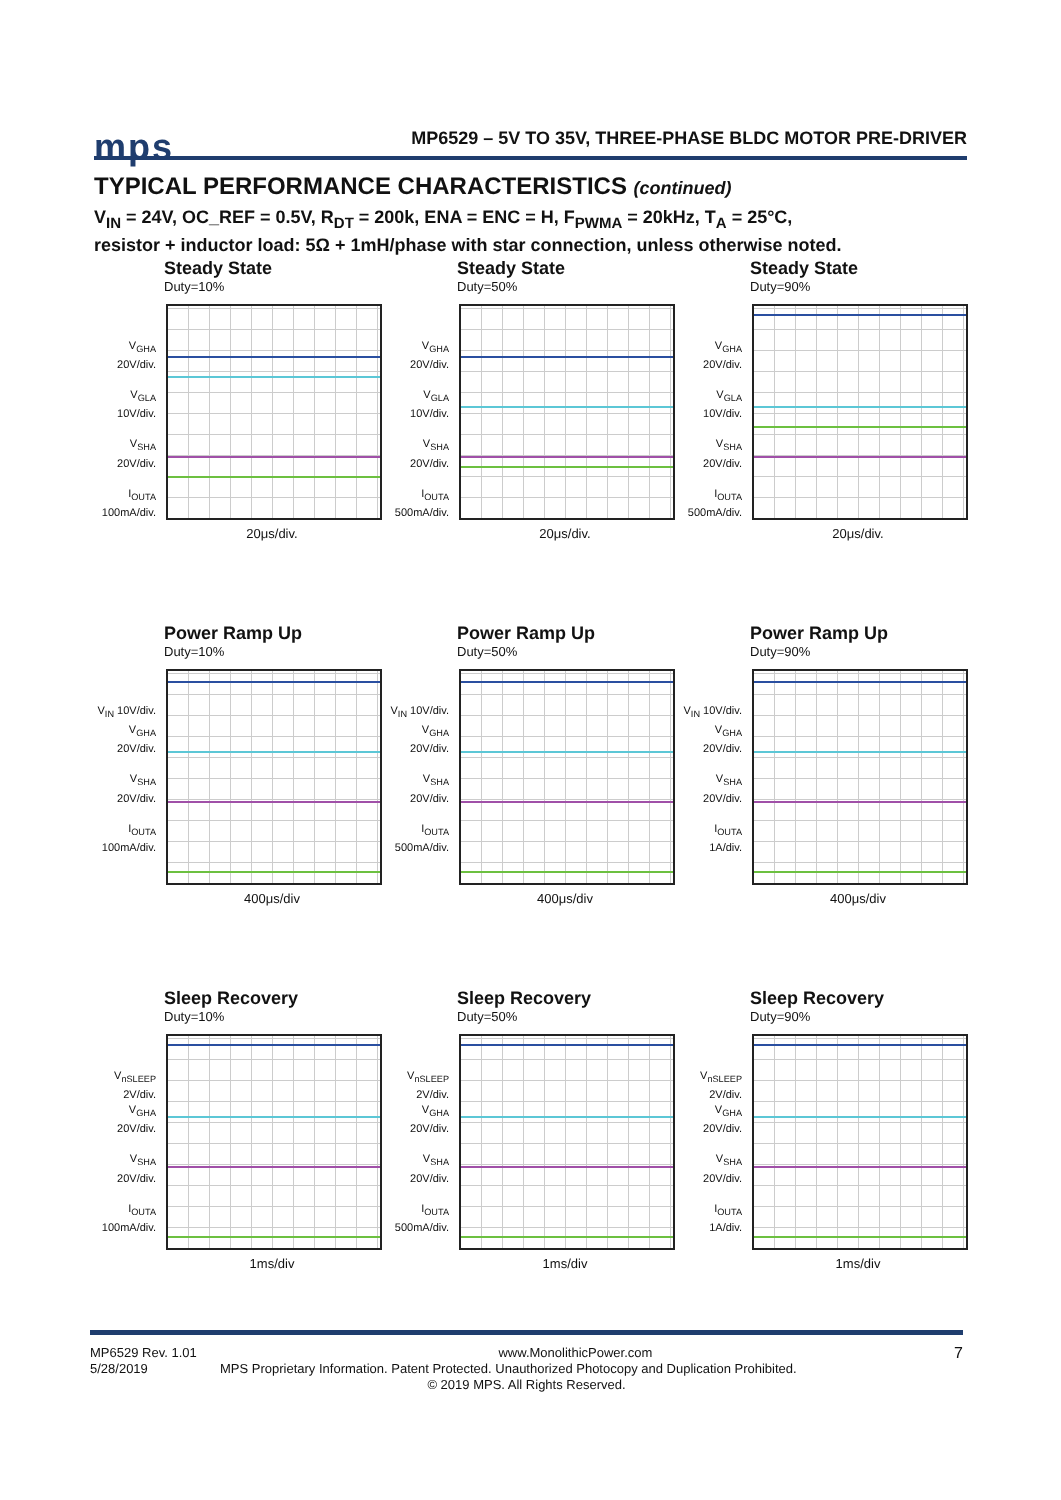mps
MP6529 – 5V TO 35V, THREE-PHASE BLDC MOTOR PRE-DRIVER
TYPICAL PERFORMANCE CHARACTERISTICS (continued)
V<sub>IN</sub> = 24V, OC_REF = 0.5V, R<sub>DT</sub> = 200k, ENA = ENC = H, F<sub>PWMA</sub> = 20kHz, T<sub>A</sub> = 25°C,
resistor + inductor load: 5Ω + 1mH/phase with star connection, unless otherwise noted.
Steady State
Duty=10%
V<sub>GHA</sub> 20V/div.
V<sub>GLA</sub> 10V/div.
V<sub>SHA</sub> 20V/div.
I<sub>OUTA</sub> 100mA/div.
20μs/div.
Steady State
Duty=50%
V<sub>GHA</sub> 20V/div.
V<sub>GLA</sub> 10V/div.
V<sub>SHA</sub> 20V/div.
I<sub>OUTA</sub> 500mA/div.
20μs/div.
Steady State
Duty=90%
V<sub>GHA</sub> 20V/div.
V<sub>GLA</sub> 10V/div.
V<sub>SHA</sub> 20V/div.
I<sub>OUTA</sub> 500mA/div.
20μs/div.
Power Ramp Up
Duty=10%
V<sub>IN</sub> 10V/div.
V<sub>GHA</sub> 20V/div.
V<sub>SHA</sub> 20V/div.
I<sub>OUTA</sub> 100mA/div.
400μs/div
Power Ramp Up
Duty=50%
V<sub>IN</sub> 10V/div.
V<sub>GHA</sub> 20V/div.
V<sub>SHA</sub> 20V/div.
I<sub>OUTA</sub> 500mA/div.
400μs/div
Power Ramp Up
Duty=90%
V<sub>IN</sub> 10V/div.
V<sub>GHA</sub> 20V/div.
V<sub>SHA</sub> 20V/div.
I<sub>OUTA</sub> 1A/div.
400μs/div
Sleep Recovery
Duty=10%
V<sub>nSLEEP</sub> 2V/div.
V<sub>GHA</sub> 20V/div.
V<sub>SHA</sub> 20V/div.
I<sub>OUTA</sub> 100mA/div.
1ms/div
Sleep Recovery
Duty=50%
V<sub>nSLEEP</sub> 2V/div.
V<sub>GHA</sub> 20V/div.
V<sub>SHA</sub> 20V/div.
I<sub>OUTA</sub> 500mA/div.
1ms/div
Sleep Recovery
Duty=90%
V<sub>nSLEEP</sub> 2V/div.
V<sub>GHA</sub> 20V/div.
V<sub>SHA</sub> 20V/div.
I<sub>OUTA</sub> 1A/div.
1ms/div
MP6529 Rev. 1.01 www.MonolithicPower.com 7
5/28/2019 MPS Proprietary Information. Patent Protected. Unauthorized Photocopy and Duplication Prohibited.
© 2019 MPS. All Rights Reserved.